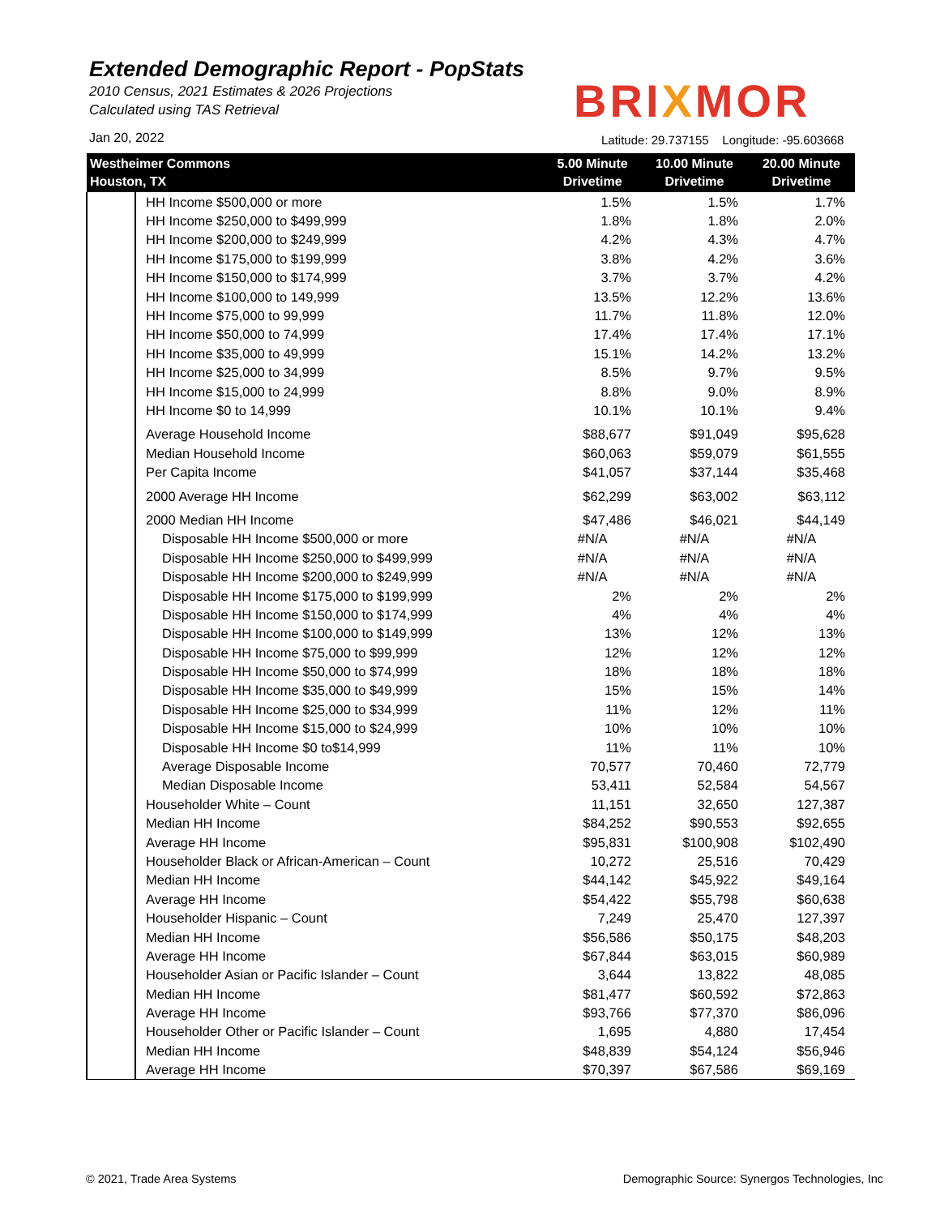Extended Demographic Report - PopStats
2010 Census, 2021 Estimates & 2026 Projections
Calculated using TAS Retrieval
BRIXMOR
Jan 20, 2022
Latitude: 29.737155 Longitude: -95.603668
| Westheimer Commons Houston, TX | | 5.00 Minute Drivetime | 10.00 Minute Drivetime | 20.00 Minute Drivetime |
| --- | --- | --- | --- | --- |
| | HH Income $500,000 or more | 1.5% | 1.5% | 1.7% |
| | HH Income $250,000 to $499,999 | 1.8% | 1.8% | 2.0% |
| | HH Income $200,000 to $249,999 | 4.2% | 4.3% | 4.7% |
| | HH Income $175,000 to $199,999 | 3.8% | 4.2% | 3.6% |
| | HH Income $150,000 to $174,999 | 3.7% | 3.7% | 4.2% |
| | HH Income $100,000 to 149,999 | 13.5% | 12.2% | 13.6% |
| | HH Income $75,000 to 99,999 | 11.7% | 11.8% | 12.0% |
| | HH Income $50,000 to 74,999 | 17.4% | 17.4% | 17.1% |
| | HH Income $35,000 to 49,999 | 15.1% | 14.2% | 13.2% |
| | HH Income $25,000 to 34,999 | 8.5% | 9.7% | 9.5% |
| | HH Income $15,000 to 24,999 | 8.8% | 9.0% | 8.9% |
| | HH Income $0 to 14,999 | 10.1% | 10.1% | 9.4% |
| | Average Household Income | $88,677 | $91,049 | $95,628 |
| | Median Household Income | $60,063 | $59,079 | $61,555 |
| | Per Capita Income | $41,057 | $37,144 | $35,468 |
| | 2000 Average HH Income | $62,299 | $63,002 | $63,112 |
| | 2000 Median HH Income | $47,486 | $46,021 | $44,149 |
| | Disposable HH Income $500,000 or more | #N/A | #N/A | #N/A |
| | Disposable HH Income $250,000 to $499,999 | #N/A | #N/A | #N/A |
| | Disposable HH Income $200,000 to $249,999 | #N/A | #N/A | #N/A |
| | Disposable HH Income $175,000 to $199,999 | 2% | 2% | 2% |
| | Disposable HH Income $150,000 to $174,999 | 4% | 4% | 4% |
| | Disposable HH Income $100,000 to $149,999 | 13% | 12% | 13% |
| | Disposable HH Income $75,000 to $99,999 | 12% | 12% | 12% |
| | Disposable HH Income $50,000 to $74,999 | 18% | 18% | 18% |
| | Disposable HH Income $35,000 to $49,999 | 15% | 15% | 14% |
| | Disposable HH Income $25,000 to $34,999 | 11% | 12% | 11% |
| | Disposable HH Income $15,000 to $24,999 | 10% | 10% | 10% |
| | Disposable HH Income $0 to$14,999 | 11% | 11% | 10% |
| | Average Disposable Income | 70,577 | 70,460 | 72,779 |
| | Median Disposable Income | 53,411 | 52,584 | 54,567 |
| | Householder White – Count | 11,151 | 32,650 | 127,387 |
| | Median HH Income | $84,252 | $90,553 | $92,655 |
| | Average HH Income | $95,831 | $100,908 | $102,490 |
| | Householder Black or African-American – Count | 10,272 | 25,516 | 70,429 |
| | Median HH Income | $44,142 | $45,922 | $49,164 |
| | Average HH Income | $54,422 | $55,798 | $60,638 |
| | Householder Hispanic – Count | 7,249 | 25,470 | 127,397 |
| | Median HH Income | $56,586 | $50,175 | $48,203 |
| | Average HH Income | $67,844 | $63,015 | $60,989 |
| | Householder Asian or Pacific Islander – Count | 3,644 | 13,822 | 48,085 |
| | Median HH Income | $81,477 | $60,592 | $72,863 |
| | Average HH Income | $93,766 | $77,370 | $86,096 |
| | Householder Other or Pacific Islander – Count | 1,695 | 4,880 | 17,454 |
| | Median HH Income | $48,839 | $54,124 | $56,946 |
| | Average HH Income | $70,397 | $67,586 | $69,169 |
© 2021, Trade Area Systems
Demographic Source: Synergos Technologies, Inc